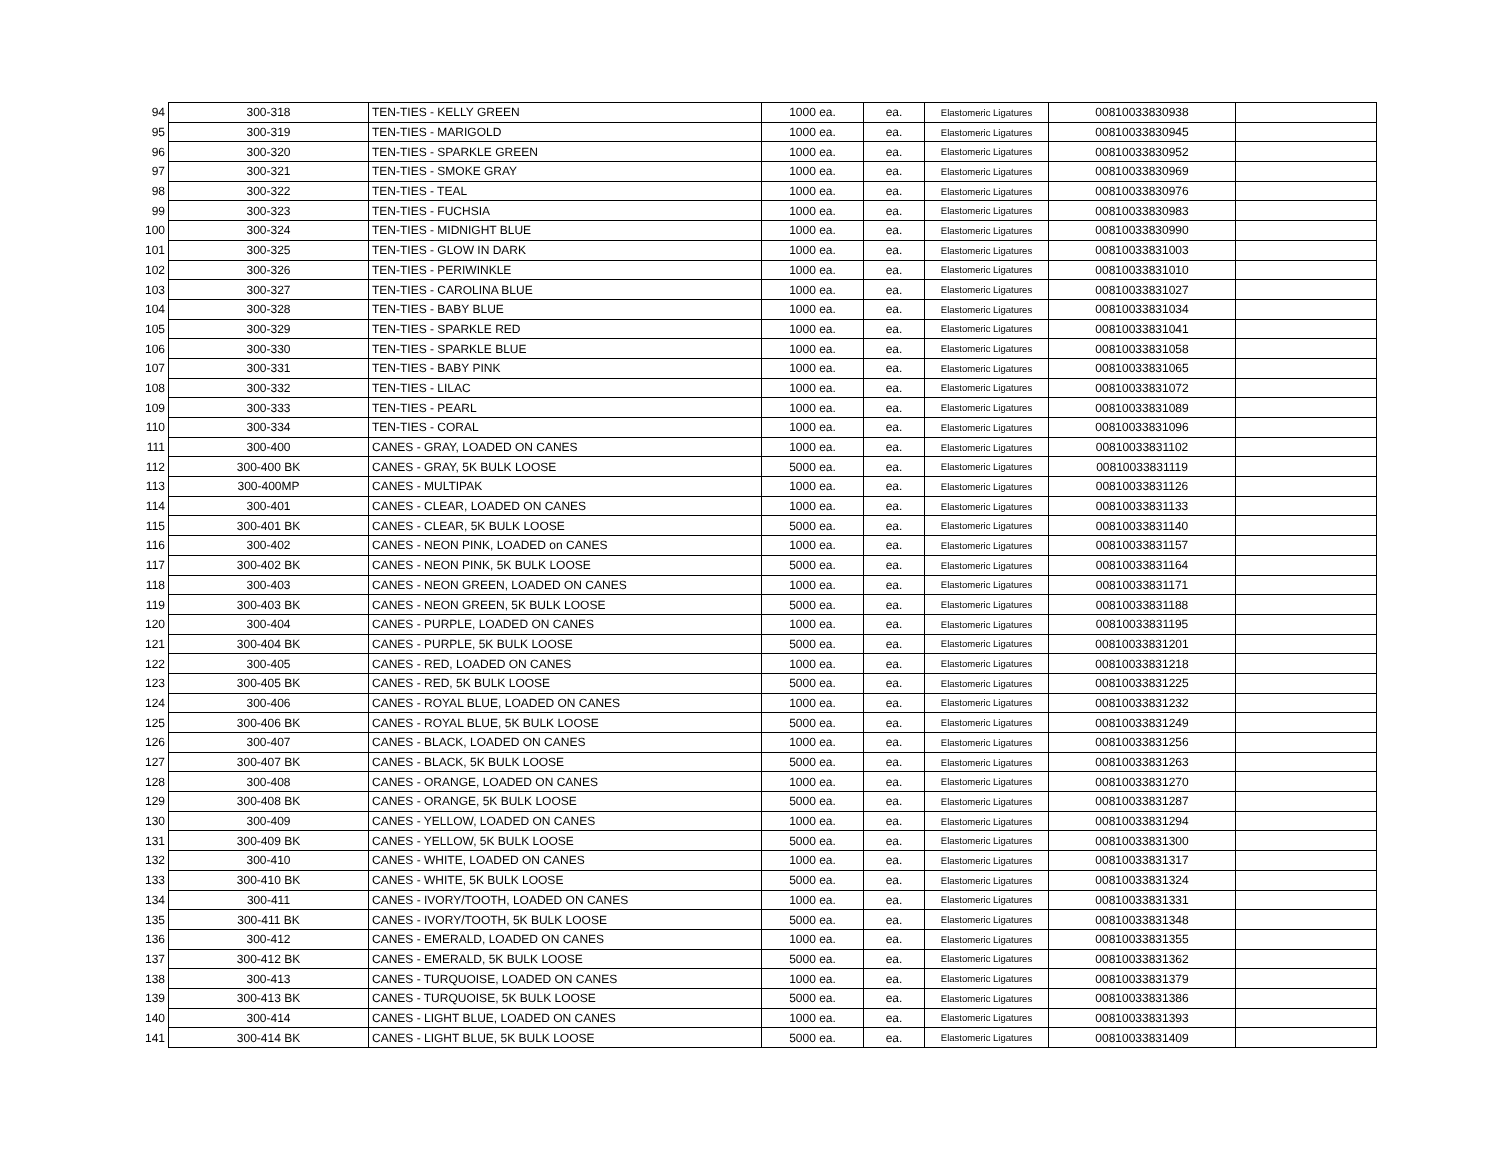| 94 | 300-318 | TEN-TIES - KELLY GREEN | 1000 ea. | ea. | Elastomeric Ligatures | 00810033830938 | |
| 95 | 300-319 | TEN-TIES - MARIGOLD | 1000 ea. | ea. | Elastomeric Ligatures | 00810033830945 | |
| 96 | 300-320 | TEN-TIES - SPARKLE GREEN | 1000 ea. | ea. | Elastomeric Ligatures | 00810033830952 | |
| 97 | 300-321 | TEN-TIES - SMOKE GRAY | 1000 ea. | ea. | Elastomeric Ligatures | 00810033830969 | |
| 98 | 300-322 | TEN-TIES - TEAL | 1000 ea. | ea. | Elastomeric Ligatures | 00810033830976 | |
| 99 | 300-323 | TEN-TIES - FUCHSIA | 1000 ea. | ea. | Elastomeric Ligatures | 00810033830983 | |
| 100 | 300-324 | TEN-TIES - MIDNIGHT BLUE | 1000 ea. | ea. | Elastomeric Ligatures | 00810033830990 | |
| 101 | 300-325 | TEN-TIES - GLOW IN DARK | 1000 ea. | ea. | Elastomeric Ligatures | 00810033831003 | |
| 102 | 300-326 | TEN-TIES - PERIWINKLE | 1000 ea. | ea. | Elastomeric Ligatures | 00810033831010 | |
| 103 | 300-327 | TEN-TIES - CAROLINA BLUE | 1000 ea. | ea. | Elastomeric Ligatures | 00810033831027 | |
| 104 | 300-328 | TEN-TIES - BABY BLUE | 1000 ea. | ea. | Elastomeric Ligatures | 00810033831034 | |
| 105 | 300-329 | TEN-TIES - SPARKLE RED | 1000 ea. | ea. | Elastomeric Ligatures | 00810033831041 | |
| 106 | 300-330 | TEN-TIES - SPARKLE BLUE | 1000 ea. | ea. | Elastomeric Ligatures | 00810033831058 | |
| 107 | 300-331 | TEN-TIES - BABY PINK | 1000 ea. | ea. | Elastomeric Ligatures | 00810033831065 | |
| 108 | 300-332 | TEN-TIES - LILAC | 1000 ea. | ea. | Elastomeric Ligatures | 00810033831072 | |
| 109 | 300-333 | TEN-TIES - PEARL | 1000 ea. | ea. | Elastomeric Ligatures | 00810033831089 | |
| 110 | 300-334 | TEN-TIES - CORAL | 1000 ea. | ea. | Elastomeric Ligatures | 00810033831096 | |
| 111 | 300-400 | CANES - GRAY, LOADED ON CANES | 1000 ea. | ea. | Elastomeric Ligatures | 00810033831102 | |
| 112 | 300-400 BK | CANES - GRAY, 5K BULK LOOSE | 5000 ea. | ea. | Elastomeric Ligatures | 00810033831119 | |
| 113 | 300-400MP | CANES - MULTIPAK | 1000 ea. | ea. | Elastomeric Ligatures | 00810033831126 | |
| 114 | 300-401 | CANES - CLEAR, LOADED ON CANES | 1000 ea. | ea. | Elastomeric Ligatures | 00810033831133 | |
| 115 | 300-401 BK | CANES - CLEAR, 5K BULK LOOSE | 5000 ea. | ea. | Elastomeric Ligatures | 00810033831140 | |
| 116 | 300-402 | CANES - NEON PINK, LOADED on CANES | 1000 ea. | ea. | Elastomeric Ligatures | 00810033831157 | |
| 117 | 300-402 BK | CANES - NEON PINK, 5K BULK LOOSE | 5000 ea. | ea. | Elastomeric Ligatures | 00810033831164 | |
| 118 | 300-403 | CANES - NEON GREEN, LOADED ON CANES | 1000 ea. | ea. | Elastomeric Ligatures | 00810033831171 | |
| 119 | 300-403 BK | CANES - NEON GREEN, 5K BULK LOOSE | 5000 ea. | ea. | Elastomeric Ligatures | 00810033831188 | |
| 120 | 300-404 | CANES - PURPLE, LOADED ON CANES | 1000 ea. | ea. | Elastomeric Ligatures | 00810033831195 | |
| 121 | 300-404 BK | CANES - PURPLE, 5K BULK LOOSE | 5000 ea. | ea. | Elastomeric Ligatures | 00810033831201 | |
| 122 | 300-405 | CANES - RED, LOADED ON CANES | 1000 ea. | ea. | Elastomeric Ligatures | 00810033831218 | |
| 123 | 300-405 BK | CANES - RED, 5K BULK LOOSE | 5000 ea. | ea. | Elastomeric Ligatures | 00810033831225 | |
| 124 | 300-406 | CANES - ROYAL BLUE, LOADED ON CANES | 1000 ea. | ea. | Elastomeric Ligatures | 00810033831232 | |
| 125 | 300-406 BK | CANES - ROYAL BLUE, 5K BULK LOOSE | 5000 ea. | ea. | Elastomeric Ligatures | 00810033831249 | |
| 126 | 300-407 | CANES - BLACK, LOADED ON CANES | 1000 ea. | ea. | Elastomeric Ligatures | 00810033831256 | |
| 127 | 300-407 BK | CANES - BLACK, 5K BULK LOOSE | 5000 ea. | ea. | Elastomeric Ligatures | 00810033831263 | |
| 128 | 300-408 | CANES - ORANGE, LOADED ON CANES | 1000 ea. | ea. | Elastomeric Ligatures | 00810033831270 | |
| 129 | 300-408 BK | CANES - ORANGE, 5K BULK LOOSE | 5000 ea. | ea. | Elastomeric Ligatures | 00810033831287 | |
| 130 | 300-409 | CANES - YELLOW, LOADED ON CANES | 1000 ea. | ea. | Elastomeric Ligatures | 00810033831294 | |
| 131 | 300-409 BK | CANES - YELLOW, 5K BULK LOOSE | 5000 ea. | ea. | Elastomeric Ligatures | 00810033831300 | |
| 132 | 300-410 | CANES - WHITE, LOADED ON CANES | 1000 ea. | ea. | Elastomeric Ligatures | 00810033831317 | |
| 133 | 300-410 BK | CANES - WHITE, 5K BULK LOOSE | 5000 ea. | ea. | Elastomeric Ligatures | 00810033831324 | |
| 134 | 300-411 | CANES - IVORY/TOOTH, LOADED ON CANES | 1000 ea. | ea. | Elastomeric Ligatures | 00810033831331 | |
| 135 | 300-411 BK | CANES - IVORY/TOOTH, 5K BULK LOOSE | 5000 ea. | ea. | Elastomeric Ligatures | 00810033831348 | |
| 136 | 300-412 | CANES - EMERALD, LOADED ON CANES | 1000 ea. | ea. | Elastomeric Ligatures | 00810033831355 | |
| 137 | 300-412 BK | CANES - EMERALD, 5K BULK LOOSE | 5000 ea. | ea. | Elastomeric Ligatures | 00810033831362 | |
| 138 | 300-413 | CANES - TURQUOISE, LOADED ON CANES | 1000 ea. | ea. | Elastomeric Ligatures | 00810033831379 | |
| 139 | 300-413 BK | CANES - TURQUOISE, 5K BULK LOOSE | 5000 ea. | ea. | Elastomeric Ligatures | 00810033831386 | |
| 140 | 300-414 | CANES - LIGHT BLUE, LOADED ON CANES | 1000 ea. | ea. | Elastomeric Ligatures | 00810033831393 | |
| 141 | 300-414 BK | CANES - LIGHT BLUE, 5K BULK LOOSE | 5000 ea. | ea. | Elastomeric Ligatures | 00810033831409 | |